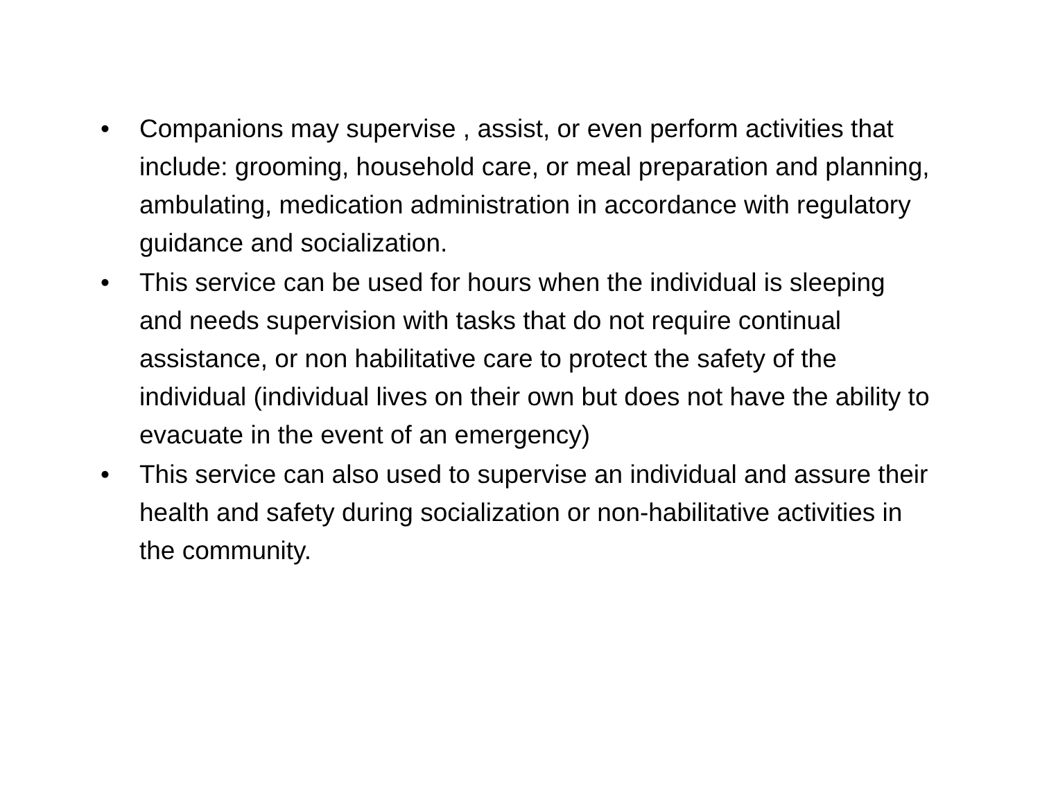• Companions may supervise , assist, or even perform activities that include: grooming, household care, or meal preparation and planning, ambulating, medication administration in accordance with regulatory guidance and socialization.
• This service can be used for hours when the individual is sleeping and needs supervision with tasks that do not require continual assistance, or non habilitative care to protect the safety of the individual (individual lives on their own but does not have the ability to evacuate in the event of an emergency)
• This service can also used to supervise an individual and assure their health and safety during socialization or non-habilitative activities in the community.